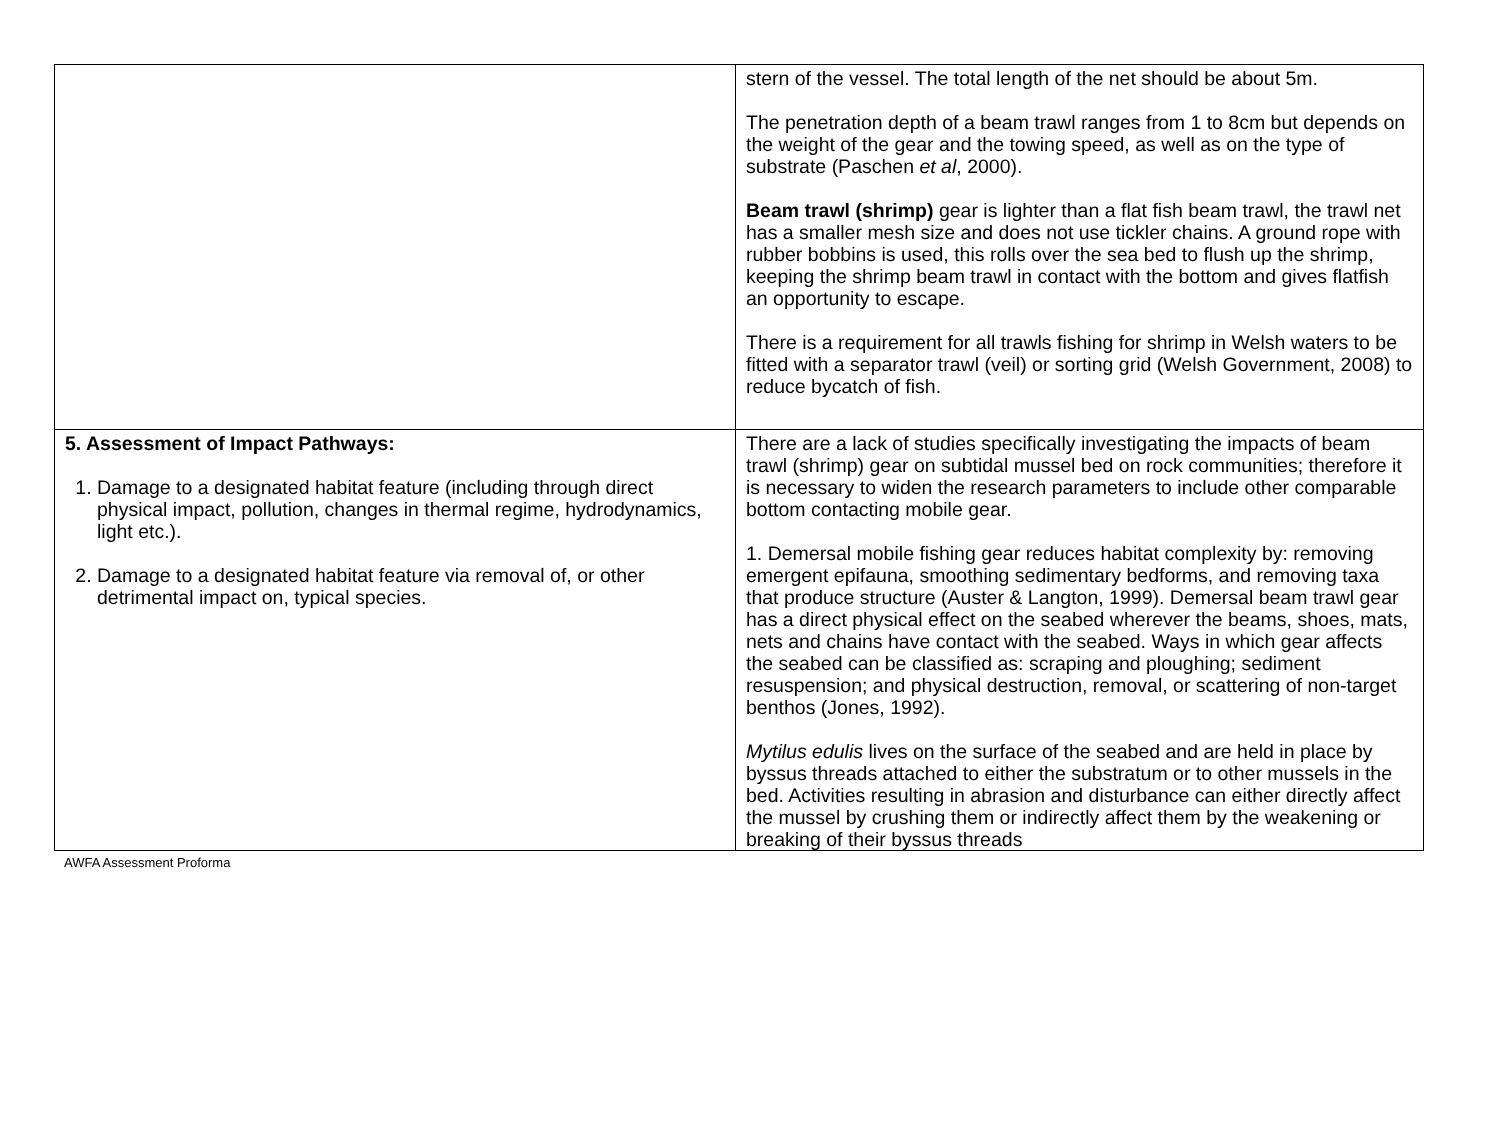| | stern of the vessel. The total length of the net should be about 5m. The penetration depth of a beam trawl ranges from 1 to 8cm but depends on the weight of the gear and the towing speed, as well as on the type of substrate (Paschen et al , 2000). Beam trawl (shrimp) gear is lighter than a flat fish beam trawl, the trawl net has a smaller mesh size and does not use tickler chains. A ground rope with rubber bobbins is used, this rolls over the sea bed to flush up the shrimp, keeping the shrimp beam trawl in contact with the bottom and gives flatfish an opportunity to escape. There is a requirement for all trawls fishing for shrimp in Welsh waters to be fitted with a separator trawl (veil) or sorting grid (Welsh Government, 2008) to reduce bycatch of fish. |
| 5. Assessment of Impact Pathways: 1. Damage to a designated habitat feature (including through direct physical impact, pollution, changes in thermal regime, hydrodynamics, light etc.). 2. Damage to a designated habitat feature via removal of, or other detrimental impact on, typical species. | There are a lack of studies specifically investigating the impacts of beam trawl (shrimp) gear on subtidal mussel bed on rock communities; therefore it is necessary to widen the research parameters to include other comparable bottom contacting mobile gear. 1. Demersal mobile fishing gear reduces habitat complexity by: removing emergent epifauna, smoothing sedimentary bedforms, and removing taxa that produce structure (Auster & Langton, 1999). Demersal beam trawl gear has a direct physical effect on the seabed wherever the beams, shoes, mats, nets and chains have contact with the seabed. Ways in which gear affects the seabed can be classified as: scraping and ploughing; sediment resuspension; and physical destruction, removal, or scattering of non-target benthos (Jones, 1992). Mytilus edulis lives on the surface of the seabed and are held in place by byssus threads attached to either the substratum or to other mussels in the bed. Activities resulting in abrasion and disturbance can either directly affect the mussel by crushing them or indirectly affect them by the weakening or breaking of their byssus threads |
AWFA Assessment Proforma